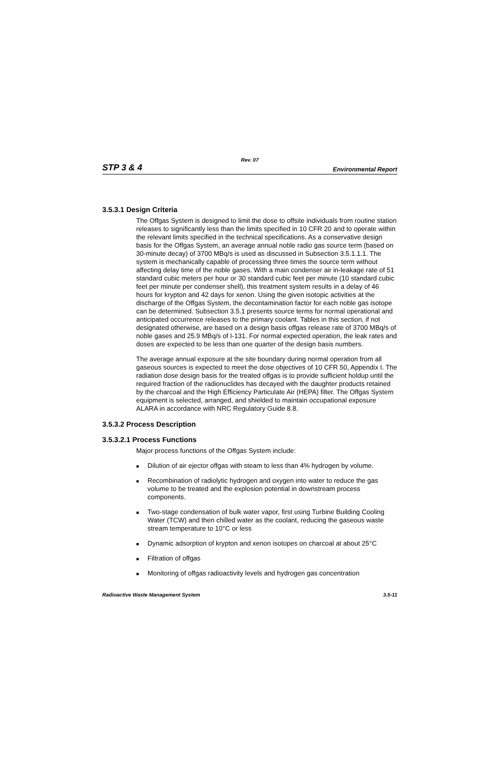Rev. 07
STP 3 & 4 Environmental Report
3.5.3.1 Design Criteria
The Offgas System is designed to limit the dose to offsite individuals from routine station releases to significantly less than the limits specified in 10 CFR 20 and to operate within the relevant limits specified in the technical specifications. As a conservative design basis for the Offgas System, an average annual noble radio gas source term (based on 30-minute decay) of 3700 MBq/s is used as discussed in Subsection 3.5.1.1.1. The system is mechanically capable of processing three times the source term without affecting delay time of the noble gases. With a main condenser air in-leakage rate of 51 standard cubic meters per hour or 30 standard cubic feet per minute (10 standard cubic feet per minute per condenser shell), this treatment system results in a delay of 46 hours for krypton and 42 days for xenon. Using the given isotopic activities at the discharge of the Offgas System, the decontamination factor for each noble gas isotope can be determined. Subsection 3.5.1 presents source terms for normal operational and anticipated occurrence releases to the primary coolant. Tables in this section, if not designated otherwise, are based on a design basis offgas release rate of 3700 MBq/s of noble gases and 25.9 MBq/s of I-131. For normal expected operation, the leak rates and doses are expected to be less than one quarter of the design basis numbers.
The average annual exposure at the site boundary during normal operation from all gaseous sources is expected to meet the dose objectives of 10 CFR 50, Appendix I. The radiation dose design basis for the treated offgas is to provide sufficient holdup until the required fraction of the radionuclides has decayed with the daughter products retained by the charcoal and the High Efficiency Particulate Air (HEPA) filter. The Offgas System equipment is selected, arranged, and shielded to maintain occupational exposure ALARA in accordance with NRC Regulatory Guide 8.8.
3.5.3.2 Process Description
3.5.3.2.1 Process Functions
Major process functions of the Offgas System include:
■ Dilution of air ejector offgas with steam to less than 4% hydrogen by volume.
■ Recombination of radiolytic hydrogen and oxygen into water to reduce the gas volume to be treated and the explosion potential in downstream process components.
■ Two-stage condensation of bulk water vapor, first using Turbine Building Cooling Water (TCW) and then chilled water as the coolant, reducing the gaseous waste stream temperature to 10°C or less
■ Dynamic adsorption of krypton and xenon isotopes on charcoal at about 25°C
■ Filtration of offgas
■ Monitoring of offgas radioactivity levels and hydrogen gas concentration
Radioactive Waste Management System 3.5-11